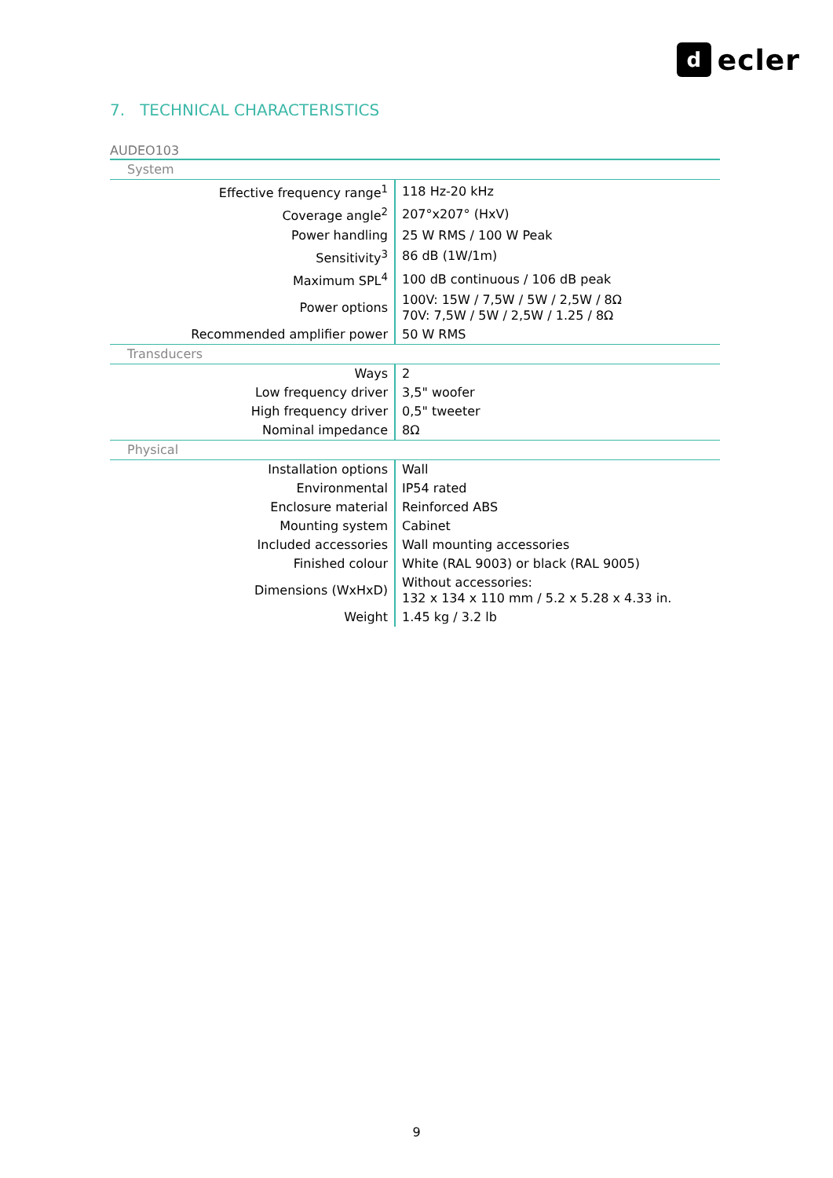d
ecler
7. TECHNICAL CHARACTERISTICS
AUDEO103
| System | |
| Effective frequency range<sup>1</sup> | 118 Hz-20 kHz |
| Coverage angle<sup>2</sup> | 207°x207° (HxV) |
| Power handling | 25 W RMS / 100 W Peak |
| Sensitivity<sup>3</sup> | 86 dB (1W/1m) |
| Maximum SPL<sup>4</sup> | 100 dB continuous / 106 dB peak |
| Power options | 100V: 15W / 7,5W / 5W / 2,5W / 8Ω 70V: 7,5W / 5W / 2,5W / 1.25 / 8Ω |
| Recommended amplifier power | 50 W RMS |
| Transducers | |
| Ways | 2 |
| Low frequency driver | 3,5" woofer |
| High frequency driver | 0,5" tweeter |
| Nominal impedance | 8Ω |
| Physical | |
| Installation options | Wall |
| Environmental | IP54 rated |
| Enclosure material | Reinforced ABS |
| Mounting system | Cabinet |
| Included accessories | Wall mounting accessories |
| Finished colour | White (RAL 9003) or black (RAL 9005) |
| Dimensions (WxHxD) | Without accessories: 132 x 134 x 110 mm / 5.2 x 5.28 x 4.33 in. |
| Weight | 1.45 kg / 3.2 lb |
9